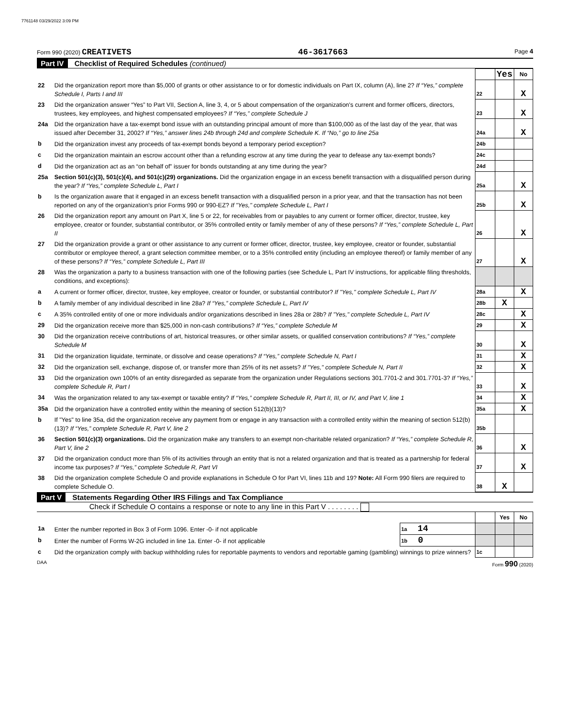7761148 03/29/2022 3:09 PM
Form 990 (2020) CREATIVETS 46-3617663 Page 4
Part IV Checklist of Required Schedules (continued)
| | | | Yes | No |
| 22 | Did the organization report more than $5,000 of grants or other assistance to or for domestic individuals on Part IX, column (A), line 2? If “Yes,” complete Schedule I, Parts I and III | 22 | | X |
| 23 | Did the organization answer “Yes” to Part VII, Section A, line 3, 4, or 5 about compensation of the organization's current and former officers, directors, trustees, key employees, and highest compensated employees? If “Yes,” complete Schedule J | 23 | | X |
| 24a | Did the organization have a tax-exempt bond issue with an outstanding principal amount of more than $100,000 as of the last day of the year, that was issued after December 31, 2002? If “Yes,” answer lines 24b through 24d and complete Schedule K. If “No,” go to line 25a | 24a | | X |
| b | Did the organization invest any proceeds of tax-exempt bonds beyond a temporary period exception? | 24b | | |
| c | Did the organization maintain an escrow account other than a refunding escrow at any time during the year to defease any tax-exempt bonds? | 24c | | |
| d | Did the organization act as an “on behalf of” issuer for bonds outstanding at any time during the year? | 24d | | |
| 25a | Section 501(c)(3), 501(c)(4), and 501(c)(29) organizations. Did the organization engage in an excess benefit transaction with a disqualified person during the year? If “Yes,” complete Schedule L, Part I | 25a | | X |
| b | Is the organization aware that it engaged in an excess benefit transaction with a disqualified person in a prior year, and that the transaction has not been reported on any of the organization's prior Forms 990 or 990-EZ? If "Yes," complete Schedule L, Part I | 25b | | X |
| 26 | Did the organization report any amount on Part X, line 5 or 22, for receivables from or payables to any current or former officer, director, trustee, key employee, creator or founder, substantial contributor, or 35% controlled entity or family member of any of these persons? If “Yes,” complete Schedule L, Part II | 26 | | X |
| 27 | Did the organization provide a grant or other assistance to any current or former officer, director, trustee, key employee, creator or founder, substantial contributor or employee thereof, a grant selection committee member, or to a 35% controlled entity (including an employee thereof) or family member of any of these persons? If “Yes,” complete Schedule L, Part III | 27 | | X |
| 28 | Was the organization a party to a business transaction with one of the following parties (see Schedule L, Part IV instructions, for applicable filing thresholds, conditions, and exceptions): | | | |
| a | A current or former officer, director, trustee, key employee, creator or founder, or substantial contributor? If "Yes," complete Schedule L, Part IV | 28a | | X |
| b | A family member of any individual described in line 28a? If “Yes,” complete Schedule L, Part IV | 28b | X | |
| c | A 35% controlled entity of one or more individuals and/or organizations described in lines 28a or 28b? If "Yes," complete Schedule L, Part IV | 28c | | X |
| 29 | Did the organization receive more than $25,000 in non-cash contributions? If “Yes,” complete Schedule M | 29 | | X |
| 30 | Did the organization receive contributions of art, historical treasures, or other similar assets, or qualified conservation contributions? If “Yes,” complete Schedule M | 30 | | X |
| 31 | Did the organization liquidate, terminate, or dissolve and cease operations? If “Yes,” complete Schedule N, Part I | 31 | | X |
| 32 | Did the organization sell, exchange, dispose of, or transfer more than 25% of its net assets? If "Yes," complete Schedule N, Part II | 32 | | X |
| 33 | Did the organization own 100% of an entity disregarded as separate from the organization under Regulations sections 301.7701-2 and 301.7701-3? If “Yes,” complete Schedule R, Part I | 33 | | X |
| 34 | Was the organization related to any tax-exempt or taxable entity? If “Yes,” complete Schedule R, Part II, III, or IV, and Part V, line 1 | 34 | | X |
| 35a | Did the organization have a controlled entity within the meaning of section 512(b)(13)? | 35a | | X |
| b | If "Yes" to line 35a, did the organization receive any payment from or engage in any transaction with a controlled entity within the meaning of section 512(b)(13)? If “Yes,” complete Schedule R, Part V, line 2 | 35b | | |
| 36 | Section 501(c)(3) organizations. Did the organization make any transfers to an exempt non-charitable related organization? If “Yes,” complete Schedule R, Part V, line 2 | 36 | | X |
| 37 | Did the organization conduct more than 5% of its activities through an entity that is not a related organization and that is treated as a partnership for federal income tax purposes? If “Yes,” complete Schedule R, Part VI | 37 | | X |
| 38 | Did the organization complete Schedule O and provide explanations in Schedule O for Part VI, lines 11b and 19? Note: All Form 990 filers are required to complete Schedule O. | 38 | X | |
Part V Statements Regarding Other IRS Filings and Tax Compliance
Check if Schedule O contains a response or note to any line in this Part V . . . . . . . .
| | | | | Yes | No |
| 1a | Enter the number reported in Box 3 of Form 1096. Enter -0- if not applicable | 1a 14 | | | |
| b | Enter the number of Forms W-2G included in line 1a. Enter -0- if not applicable | 1b 0 | | | |
| c | Did the organization comply with backup withholding rules for reportable payments to vendors and reportable gaming (gambling) winnings to prize winners? | | 1c | | |
DAA Form 990 (2020)